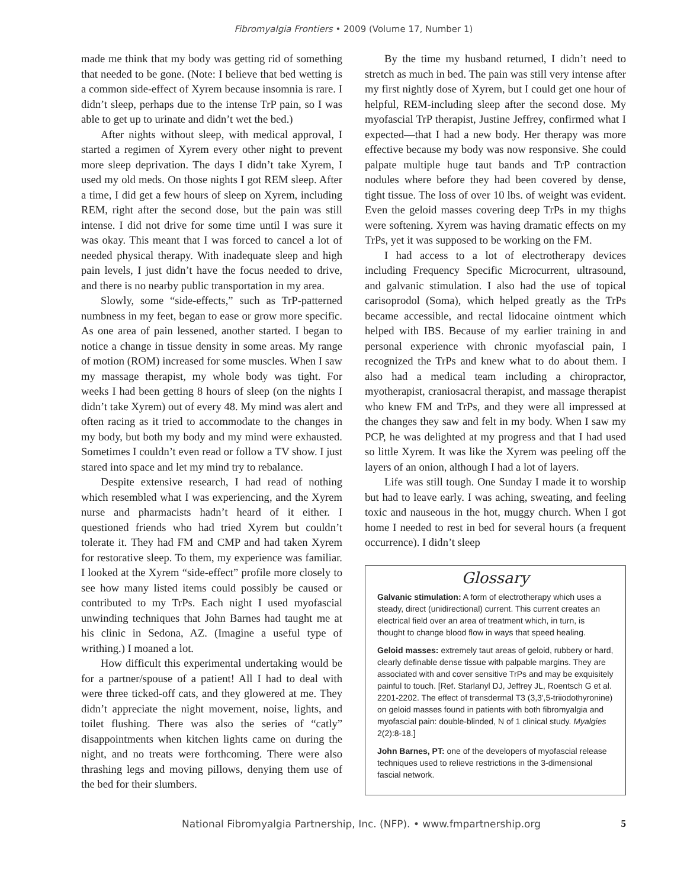Fibromyalgia Frontiers • 2009 (Volume 17, Number 1)
made me think that my body was getting rid of something that needed to be gone. (Note: I believe that bed wetting is a common side-effect of Xyrem because insomnia is rare. I didn’t sleep, perhaps due to the intense TrP pain, so I was able to get up to urinate and didn’t wet the bed.)
After nights without sleep, with medical approval, I started a regimen of Xyrem every other night to prevent more sleep deprivation. The days I didn’t take Xyrem, I used my old meds. On those nights I got REM sleep. After a time, I did get a few hours of sleep on Xyrem, including REM, right after the second dose, but the pain was still intense. I did not drive for some time until I was sure it was okay. This meant that I was forced to cancel a lot of needed physical therapy. With inadequate sleep and high pain levels, I just didn’t have the focus needed to drive, and there is no nearby public transportation in my area.
Slowly, some “side-effects,” such as TrP-patterned numbness in my feet, began to ease or grow more specific. As one area of pain lessened, another started. I began to notice a change in tissue density in some areas. My range of motion (ROM) increased for some muscles. When I saw my massage therapist, my whole body was tight. For weeks I had been getting 8 hours of sleep (on the nights I didn’t take Xyrem) out of every 48. My mind was alert and often racing as it tried to accommodate to the changes in my body, but both my body and my mind were exhausted. Sometimes I couldn’t even read or follow a TV show. I just stared into space and let my mind try to rebalance.
Despite extensive research, I had read of nothing which resembled what I was experiencing, and the Xyrem nurse and pharmacists hadn’t heard of it either. I questioned friends who had tried Xyrem but couldn’t tolerate it. They had FM and CMP and had taken Xyrem for restorative sleep. To them, my experience was familiar. I looked at the Xyrem “side-effect” profile more closely to see how many listed items could possibly be caused or contributed to my TrPs. Each night I used myofascial unwinding techniques that John Barnes had taught me at his clinic in Sedona, AZ. (Imagine a useful type of writhing.) I moaned a lot.
How difficult this experimental undertaking would be for a partner/spouse of a patient! All I had to deal with were three ticked-off cats, and they glowered at me. They didn’t appreciate the night movement, noise, lights, and toilet flushing. There was also the series of “catly” disappointments when kitchen lights came on during the night, and no treats were forthcoming. There were also thrashing legs and moving pillows, denying them use of the bed for their slumbers.
By the time my husband returned, I didn’t need to stretch as much in bed. The pain was still very intense after my first nightly dose of Xyrem, but I could get one hour of helpful, REM-including sleep after the second dose. My myofascial TrP therapist, Justine Jeffrey, confirmed what I expected—that I had a new body. Her therapy was more effective because my body was now responsive. She could palpate multiple huge taut bands and TrP contraction nodules where before they had been covered by dense, tight tissue. The loss of over 10 lbs. of weight was evident. Even the geloid masses covering deep TrPs in my thighs were softening. Xyrem was having dramatic effects on my TrPs, yet it was supposed to be working on the FM.
I had access to a lot of electrotherapy devices including Frequency Specific Microcurrent, ultrasound, and galvanic stimulation. I also had the use of topical carisoprodol (Soma), which helped greatly as the TrPs became accessible, and rectal lidocaine ointment which helped with IBS. Because of my earlier training in and personal experience with chronic myofascial pain, I recognized the TrPs and knew what to do about them. I also had a medical team including a chiropractor, myotherapist, craniosacral therapist, and massage therapist who knew FM and TrPs, and they were all impressed at the changes they saw and felt in my body. When I saw my PCP, he was delighted at my progress and that I had used so little Xyrem. It was like the Xyrem was peeling off the layers of an onion, although I had a lot of layers.
Life was still tough. One Sunday I made it to worship but had to leave early. I was aching, sweating, and feeling toxic and nauseous in the hot, muggy church. When I got home I needed to rest in bed for several hours (a frequent occurrence). I didn’t sleep
Glossary
Galvanic stimulation: A form of electrotherapy which uses a steady, direct (unidirectional) current. This current creates an electrical field over an area of treatment which, in turn, is thought to change blood flow in ways that speed healing.
Geloid masses: extremely taut areas of geloid, rubbery or hard, clearly definable dense tissue with palpable margins. They are associated with and cover sensitive TrPs and may be exquisitely painful to touch. [Ref. Starlanyl DJ, Jeffrey JL, Roentsch G et al. 2201-2202. The effect of transdermal T3 (3,3',5-triiodothyronine) on geloid masses found in patients with both fibromyalgia and myofascial pain: double-blinded, N of 1 clinical study. Myalgies 2(2):8-18.]
John Barnes, PT: one of the developers of myofascial release techniques used to relieve restrictions in the 3-dimensional fascial network.
National Fibromyalgia Partnership, Inc. (NFP). • www.fmpartnership.org 5